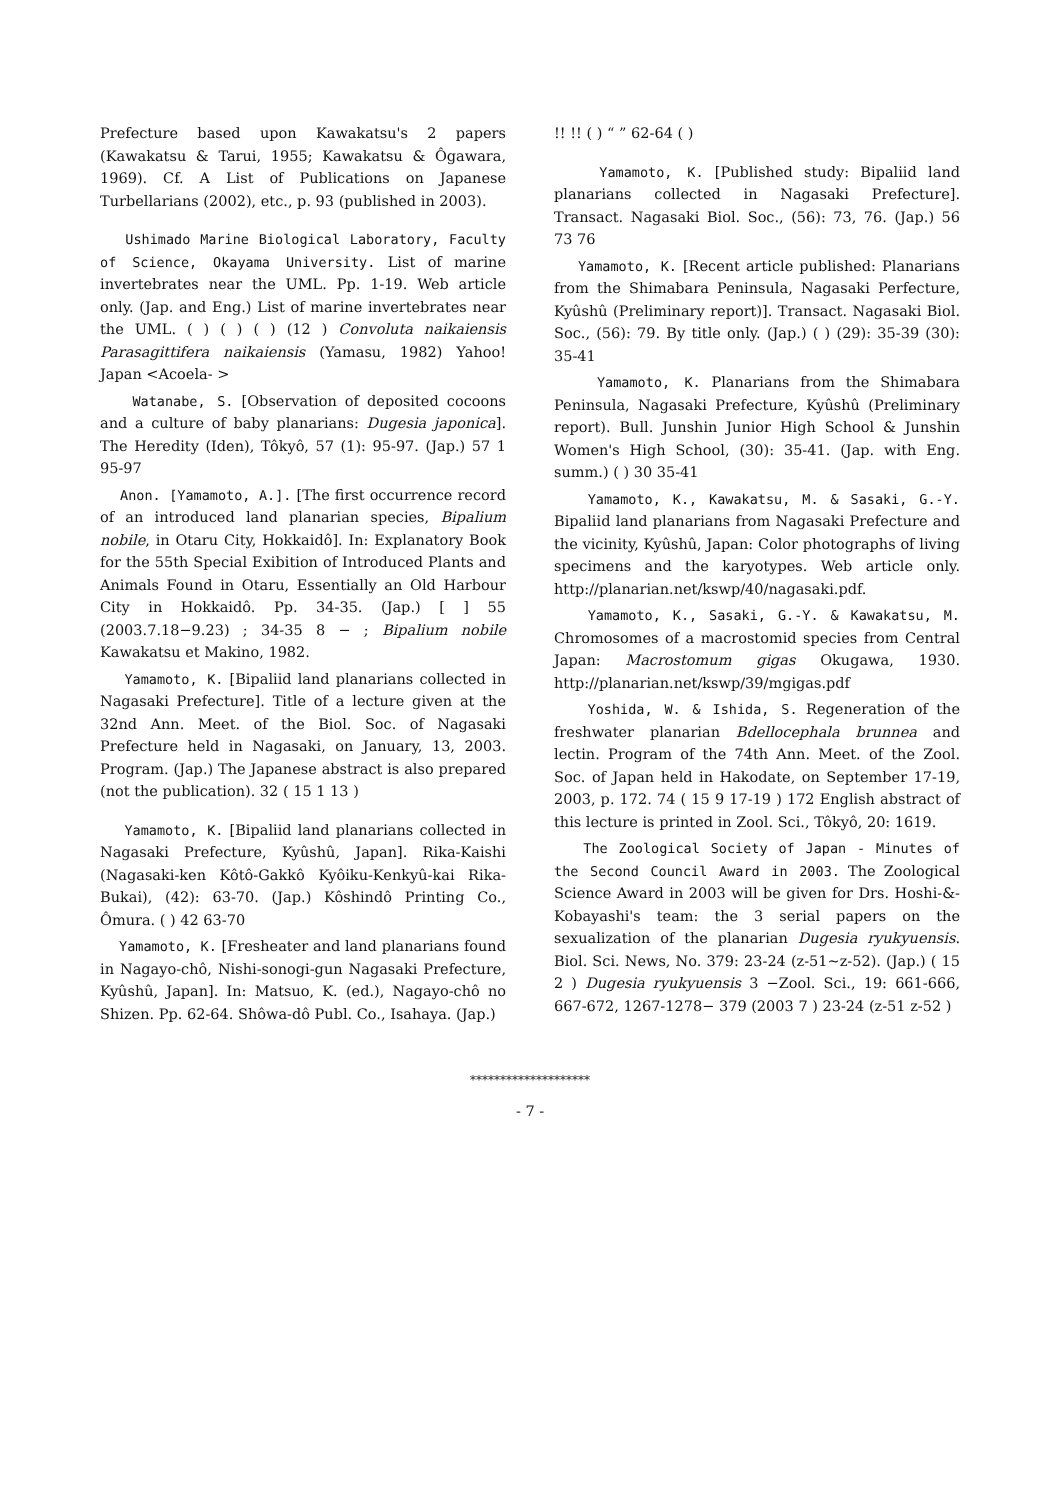Prefecture based upon Kawakatsu's 2 papers (Kawakatsu & Tarui, 1955; Kawakatsu & Ôgawara, 1969). Cf. A List of Publications on Japanese Turbellarians (2002), etc., p. 93 (published in 2003).
Ushimado Marine Biological Laboratory, Faculty of Science, Okayama University. List of marine invertebrates near the UML. Pp. 1-19. Web article only. (Jap. and Eng.) List of marine invertebrates near the UML. ( ) ( ) ( ) (12 ) Convoluta naikaiensis Parasagittifera naikaiensis (Yamasu, 1982) Yahoo! Japan <Acoela- >
Watanabe, S. [Observation of deposited cocoons and a culture of baby planarians: Dugesia japonica]. The Heredity (Iden), Tôkyô, 57 (1): 95-97. (Jap.) 57 1 95-97
Anon. [Yamamoto, A.]. [The first occurrence record of an introduced land planarian species, Bipalium nobile, in Otaru City, Hokkaidô]. In: Explanatory Book for the 55th Special Exibition of Introduced Plants and Animals Found in Otaru, Essentially an Old Harbour City in Hokkaidô. Pp. 34-35. (Jap.) [ ] 55 (2003.7.18−9.23) ; 34-35 8 − ; Bipalium nobile Kawakatsu et Makino, 1982.
Yamamoto, K. [Bipaliid land planarians collected in Nagasaki Prefecture]. Title of a lecture given at the 32nd Ann. Meet. of the Biol. Soc. of Nagasaki Prefecture held in Nagasaki, on January, 13, 2003. Program. (Jap.) The Japanese abstract is also prepared (not the publication). 32 ( 15 1 13 )
Yamamoto, K. [Bipaliid land planarians collected in Nagasaki Prefecture, Kyûshû, Japan]. Rika-Kaishi (Nagasaki-ken Kôtô-Gakkô Kyôiku-Kenkyû-kai Rika-Bukai), (42): 63-70. (Jap.) Kôshindô Printing Co., Ômura. ( ) 42 63-70
Yamamoto, K. [Fresheater and land planarians found in Nagayo-chô, Nishi-sonogi-gun Nagasaki Prefecture, Kyûshû, Japan]. In: Matsuo, K. (ed.), Nagayo-chô no Shizen. Pp. 62-64. Shôwa-dô Publ. Co., Isahaya. (Jap.)
!! !! ( ) “ ” 62-64 ( )
Yamamoto, K. [Published study: Bipaliid land planarians collected in Nagasaki Prefecture]. Transact. Nagasaki Biol. Soc., (56): 73, 76. (Jap.) 56 73 76
Yamamoto, K. [Recent article published: Planarians from the Shimabara Peninsula, Nagasaki Perfecture, Kyûshû (Preliminary report)]. Transact. Nagasaki Biol. Soc., (56): 79. By title only. (Jap.) ( ) (29): 35-39 (30): 35-41
Yamamoto, K. Planarians from the Shimabara Peninsula, Nagasaki Prefecture, Kyûshû (Preliminary report). Bull. Junshin Junior High School & Junshin Women's High School, (30): 35-41. (Jap. with Eng. summ.) ( ) 30 35-41
Yamamoto, K., Kawakatsu, M. & Sasaki, G.-Y. Bipaliid land planarians from Nagasaki Prefecture and the vicinity, Kyûshû, Japan: Color photographs of living specimens and the karyotypes. Web article only. http://planarian.net/kswp/40/nagasaki.pdf.
Yamamoto, K., Sasaki, G.-Y. & Kawakatsu, M. Chromosomes of a macrostomid species from Central Japan: Macrostomum gigas Okugawa, 1930. http://planarian.net/kswp/39/mgigas.pdf
Yoshida, W. & Ishida, S. Regeneration of the freshwater planarian Bdellocephala brunnea and lectin. Program of the 74th Ann. Meet. of the Zool. Soc. of Japan held in Hakodate, on September 17-19, 2003, p. 172. 74 ( 15 9 17-19 ) 172 English abstract of this lecture is printed in Zool. Sci., Tôkyô, 20: 1619.
The Zoological Society of Japan - Minutes of the Second Council Award in 2003. The Zoological Science Award in 2003 will be given for Drs. Hoshi-&-Kobayashi's team: the 3 serial papers on the sexualization of the planarian Dugesia ryukyuensis. Biol. Sci. News, No. 379: 23-24 (z-51~z-52). (Jap.) ( 15 2 ) Dugesia ryukyuensis 3 −Zool. Sci., 19: 661-666, 667-672, 1267-1278− 379 (2003 7 ) 23-24 (z-51 z-52 )
********************
- 7 -